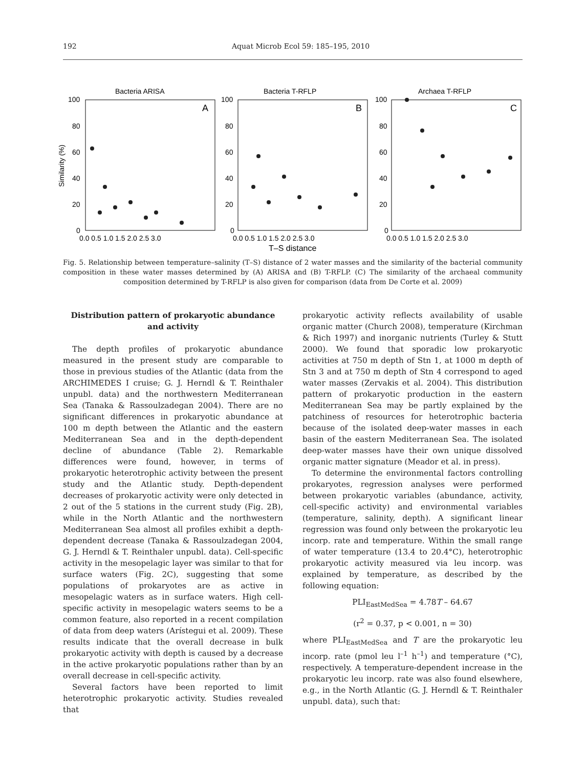192 Aquat Microb Ecol 59: 185–195, 2010
Bacteria ARISA
Bacteria T-RFLP
Archaea T-RFLP
A
B
C
100
80
60
40
20
0
100
80
60
40
20
0
100
80
60
40
20
0
Similarity (%)
0.0 0.5 1.0 1.5 2.0 2.5 3.0
0.0 0.5 1.0 1.5 2.0 2.5 3.0
0.0 0.5 1.0 1.5 2.0 2.5 3.0
T–S distance
Fig. 5. Relationship between temperature–salinity (T–S) distance of 2 water masses and the similarity of the bacterial community composition in these water masses determined by (A) ARISA and (B) T-RFLP. (C) The similarity of the archaeal community composition determined by T-RFLP is also given for comparison (data from De Corte et al. 2009)
Distribution pattern of prokaryotic abundance and activity
The depth profiles of prokaryotic abundance measured in the present study are comparable to those in previous studies of the Atlantic (data from the ARCHIMEDES I cruise; G. J. Herndl & T. Reinthaler unpubl. data) and the northwestern Mediterranean Sea (Tanaka & Rassoulzadegan 2004). There are no significant differences in prokaryotic abundance at 100 m depth between the Atlantic and the eastern Mediterranean Sea and in the depth-dependent decline of abundance (Table 2). Remarkable differences were found, however, in terms of prokaryotic heterotrophic activity between the present study and the Atlantic study. Depth-dependent decreases of prokaryotic activity were only detected in 2 out of the 5 stations in the current study (Fig. 2B), while in the North Atlantic and the northwestern Mediterranean Sea almost all profiles exhibit a depth-dependent decrease (Tanaka & Rassoulzadegan 2004, G. J. Herndl & T. Reinthaler unpubl. data). Cell-specific activity in the mesopelagic layer was similar to that for surface waters (Fig. 2C), suggesting that some populations of prokaryotes are as active in mesopelagic waters as in surface waters. High cell-specific activity in mesopelagic waters seems to be a common feature, also reported in a recent compilation of data from deep waters (Arístegui et al. 2009). These results indicate that the overall decrease in bulk prokaryotic activity with depth is caused by a decrease in the active prokaryotic populations rather than by an overall decrease in cell-specific activity.
Several factors have been reported to limit heterotrophic prokaryotic activity. Studies revealed that
prokaryotic activity reflects availability of usable organic matter (Church 2008), temperature (Kirchman & Rich 1997) and inorganic nutrients (Turley & Stutt 2000). We found that sporadic low prokaryotic activities at 750 m depth of Stn 1, at 1000 m depth of Stn 3 and at 750 m depth of Stn 4 correspond to aged water masses (Zervakis et al. 2004). This distribution pattern of prokaryotic production in the eastern Mediterranean Sea may be partly explained by the patchiness of resources for heterotrophic bacteria because of the isolated deep-water masses in each basin of the eastern Mediterranean Sea. The isolated deep-water masses have their own unique dissolved organic matter signature (Meador et al. in press).
To determine the environmental factors controlling prokaryotes, regression analyses were performed between prokaryotic variables (abundance, activity, cell-specific activity) and environmental variables (temperature, salinity, depth). A significant linear regression was found only between the prokaryotic leu incorp. rate and temperature. Within the small range of water temperature (13.4 to 20.4°C), heterotrophic prokaryotic activity measured via leu incorp. was explained by temperature, as described by the following equation:
PLI<sub>EastMedSea</sub> = 4.78T – 64.67
(r<sup>2</sup> = 0.37, p < 0.001, n = 30)
where PLI<sub>EastMedSea</sub> and T are the prokaryotic leu incorp. rate (pmol leu l<sup>–1</sup> h<sup>–1</sup>) and temperature (°C), respectively. A temperature-dependent increase in the prokaryotic leu incorp. rate was also found elsewhere, e.g., in the North Atlantic (G. J. Herndl & T. Reinthaler unpubl. data), such that: